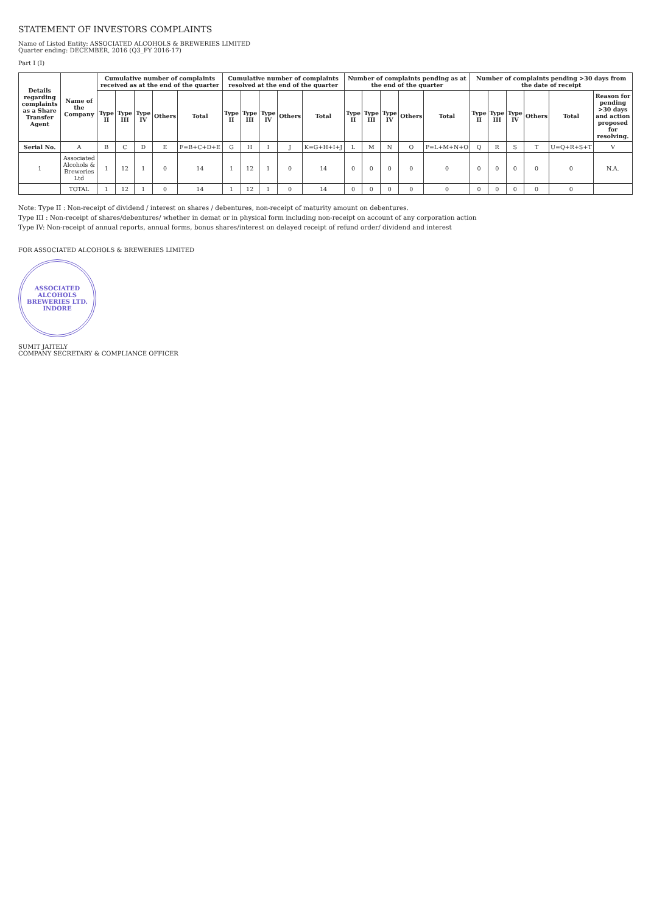STATEMENT OF INVESTORS COMPLAINTS
Name of Listed Entity: ASSOCIATED ALCOHOLS & BREWERIES LIMITED
Quarter ending: DECEMBER, 2016 (Q3_FY 2016-17)
Part I (I)
| Details regarding complaints as a Share Transfer Agent | Name of the Company | Cumulative number of complaints received as at the end of the quarter | | | | | Cumulative number of complaints resolved at the end of the quarter | | | | | Number of complaints pending as at the end of the quarter | | | | | Number of complaints pending >30 days from the date of receipt | | | | | |
| --- | --- | --- | --- | --- | --- | --- | --- | --- | --- | --- | --- | --- | --- | --- | --- | --- | --- | --- | --- | --- | --- | --- |
| | | Type II | Type III | Type IV | Others | Total | Type II | Type III | Type IV | Others | Total | Type II | Type III | Type IV | Others | Total | Type II | Type III | Type IV | Others | Total | Reason for pending >30 days and action proposed for resolving. |
| Serial No. | A | B | C | D | E | F=B+C+D+E | G | H | I | J | K=G+H+I+J | L | M | N | O | P=L+M+N+O | Q | R | S | T | U=Q+R+S+T | V |
| 1 | Associated Alcohols & Breweries Ltd | 1 | 12 | 1 | 0 | 14 | 1 | 12 | 1 | 0 | 14 | 0 | 0 | 0 | 0 | 0 | 0 | 0 | 0 | 0 | 0 | N.A. |
| | TOTAL | 1 | 12 | 1 | 0 | 14 | 1 | 12 | 1 | 0 | 14 | 0 | 0 | 0 | 0 | 0 | 0 | 0 | 0 | 0 | 0 | |
Note: Type II : Non-receipt of dividend / interest on shares / debentures, non-receipt of maturity amount on debentures.
Type III : Non-receipt of shares/debentures/ whether in demat or in physical form including non-receipt on account of any corporation action
Type IV: Non-receipt of annual reports, annual forms, bonus shares/interest on delayed receipt of refund order/ dividend and interest
FOR ASSOCIATED ALCOHOLS & BREWERIES LIMITED
ASSOCIATED ALCOHOLS BREWERIES LTD.
INDORE
SUMIT JAITELY
COMPANY SECRETARY & COMPLIANCE OFFICER